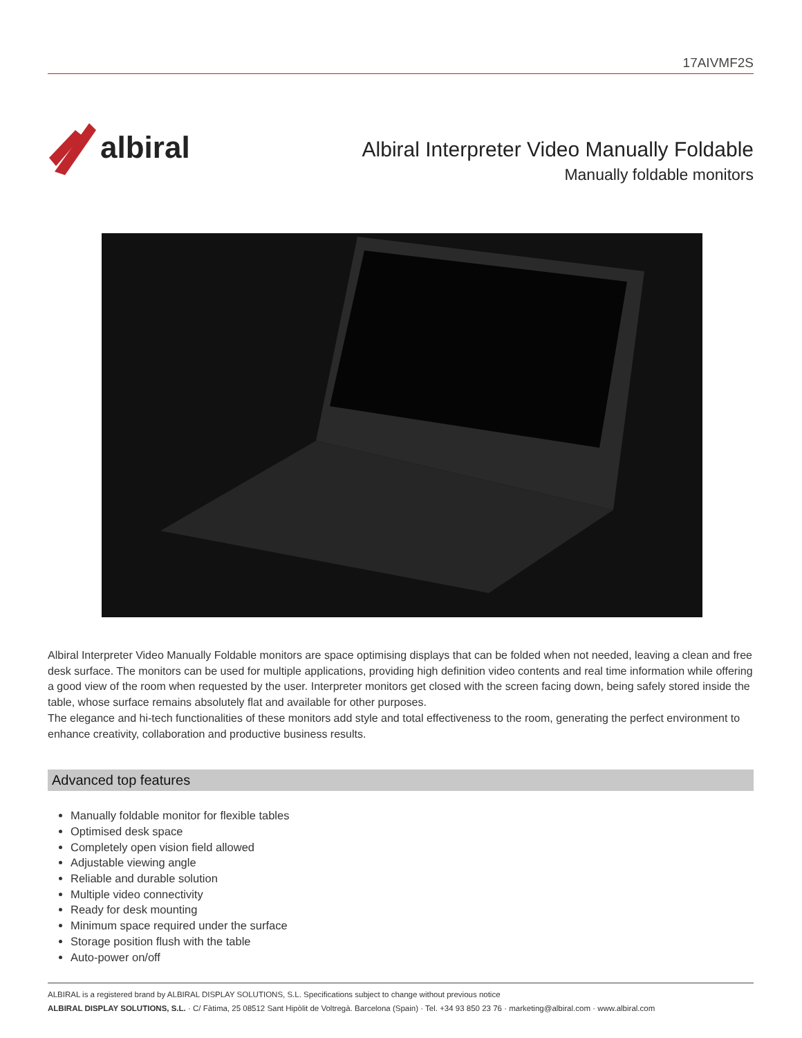17AIVMF2S
albiral
Albiral Interpreter Video Manually Foldable
Manually foldable monitors
Albiral Interpreter Video Manually Foldable monitors are space optimising displays that can be folded when not needed, leaving a clean and free desk surface. The monitors can be used for multiple applications, providing high definition video contents and real time information while offering a good view of the room when requested by the user. Interpreter monitors get closed with the screen facing down, being safely stored inside the table, whose surface remains absolutely flat and available for other purposes.
The elegance and hi-tech functionalities of these monitors add style and total effectiveness to the room, generating the perfect environment to enhance creativity, collaboration and productive business results.
Advanced top features
Manually foldable monitor for flexible tables
Optimised desk space
Completely open vision field allowed
Adjustable viewing angle
Reliable and durable solution
Multiple video connectivity
Ready for desk mounting
Minimum space required under the surface
Storage position flush with the table
Auto-power on/off
ALBIRAL is a registered brand by ALBIRAL DISPLAY SOLUTIONS, S.L. Specifications subject to change without previous notice
ALBIRAL DISPLAY SOLUTIONS, S.L. · C/ Fàtima, 25 08512 Sant Hipòlit de Voltregà. Barcelona (Spain) · Tel. +34 93 850 23 76 · marketing@albiral.com · www.albiral.com